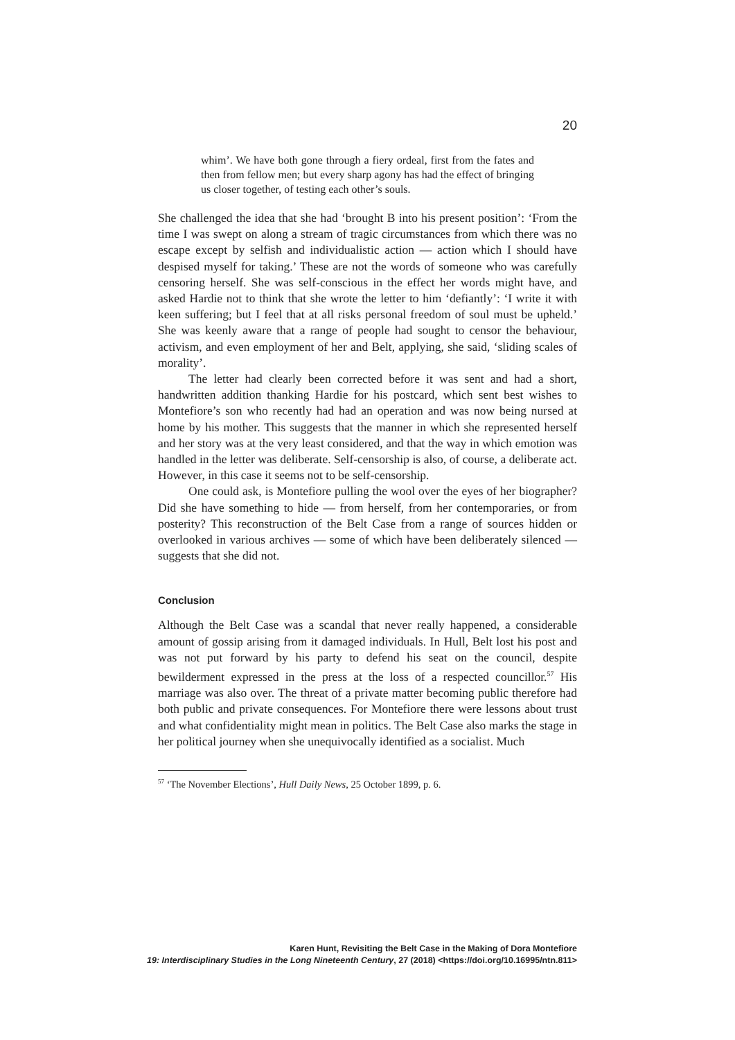20
whim’. We have both gone through a fiery ordeal, first from the fates and then from fellow men; but every sharp agony has had the effect of bringing us closer together, of testing each other’s souls.
She challenged the idea that she had ‘brought B into his present position’: ‘From the time I was swept on along a stream of tragic circumstances from which there was no escape except by selfish and individualistic action — action which I should have despised myself for taking.’ These are not the words of someone who was carefully censoring herself. She was self-conscious in the effect her words might have, and asked Hardie not to think that she wrote the letter to him ‘defiantly’: ‘I write it with keen suffering; but I feel that at all risks personal freedom of soul must be upheld.’ She was keenly aware that a range of people had sought to censor the behaviour, activism, and even employment of her and Belt, applying, she said, ‘sliding scales of morality’.
The letter had clearly been corrected before it was sent and had a short, handwritten addition thanking Hardie for his postcard, which sent best wishes to Montefiore’s son who recently had had an operation and was now being nursed at home by his mother. This suggests that the manner in which she represented herself and her story was at the very least considered, and that the way in which emotion was handled in the letter was deliberate. Self-censorship is also, of course, a deliberate act. However, in this case it seems not to be self-censorship.
One could ask, is Montefiore pulling the wool over the eyes of her biographer? Did she have something to hide — from herself, from her contemporaries, or from posterity? This reconstruction of the Belt Case from a range of sources hidden or overlooked in various archives — some of which have been deliberately silenced — suggests that she did not.
Conclusion
Although the Belt Case was a scandal that never really happened, a considerable amount of gossip arising from it damaged individuals. In Hull, Belt lost his post and was not put forward by his party to defend his seat on the council, despite bewilderment expressed in the press at the loss of a respected councillor.<sup>57</sup> His marriage was also over. The threat of a private matter becoming public therefore had both public and private consequences. For Montefiore there were lessons about trust and what confidentiality might mean in politics. The Belt Case also marks the stage in her political journey when she unequivocally identified as a socialist. Much
<sup>57</sup> ‘The November Elections’, Hull Daily News, 25 October 1899, p. 6.
Karen Hunt, Revisiting the Belt Case in the Making of Dora Montefiore
19: Interdisciplinary Studies in the Long Nineteenth Century, 27 (2018) <https://doi.org/10.16995/ntn.811>